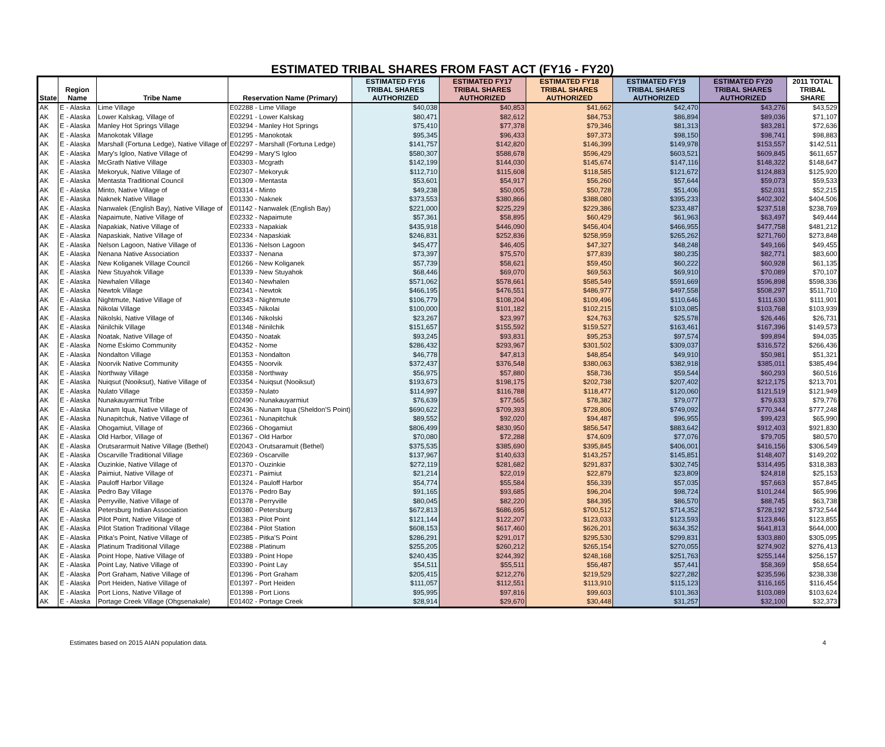ESTIMATED TRIBAL SHARES FROM FAST ACT (FY16 - FY20)
| State | Region Name | Tribe Name | Reservation Name (Primary) | ESTIMATED FY16 TRIBAL SHARES AUTHORIZED | ESTIMATED FY17 TRIBAL SHARES AUTHORIZED | ESTIMATED FY18 TRIBAL SHARES AUTHORIZED | ESTIMATED FY19 TRIBAL SHARES AUTHORIZED | ESTIMATED FY20 TRIBAL SHARES AUTHORIZED | 2011 TOTAL TRIBAL SHARE |
| --- | --- | --- | --- | --- | --- | --- | --- | --- | --- |
| AK | E - Alaska | Lime Village | E02288 - Lime Village | $40,038 | $40,853 | $41,662 | $42,470 | $43,276 | $43,529 |
| AK | E - Alaska | Lower Kalskag, Village of | E02291 - Lower Kalskag | $80,471 | $82,612 | $84,753 | $86,894 | $89,036 | $71,107 |
| AK | E - Alaska | Manley Hot Springs Village | E03294 - Manley Hot Springs | $75,410 | $77,378 | $79,346 | $81,313 | $83,281 | $72,636 |
| AK | E - Alaska | Manokotak Village | E01295 - Manokotak | $95,345 | $96,433 | $97,373 | $98,150 | $98,741 | $98,883 |
| AK | E - Alaska | Marshall (Fortuna Ledge), Native Village of | E02297 - Marshall (Fortuna Ledge) | $141,757 | $142,820 | $146,399 | $149,978 | $153,557 | $142,511 |
| AK | E - Alaska | Mary's Igloo, Native Village of | E04299 - Mary'S Igloo | $580,307 | $588,678 | $596,429 | $603,521 | $609,845 | $611,657 |
| AK | E - Alaska | McGrath Native Village | E03303 - Mcgrath | $142,199 | $144,030 | $145,674 | $147,116 | $148,322 | $148,647 |
| AK | E - Alaska | Mekoryuk, Native Village of | E02307 - Mekoryuk | $112,710 | $115,608 | $118,585 | $121,672 | $124,883 | $125,920 |
| AK | E - Alaska | Mentasta Traditional Council | E01309 - Mentasta | $53,601 | $54,917 | $56,260 | $57,644 | $59,073 | $59,533 |
| AK | E - Alaska | Minto, Native Village of | E03314 - Minto | $49,238 | $50,005 | $50,728 | $51,406 | $52,031 | $52,215 |
| AK | E - Alaska | Naknek Native Village | E01330 - Naknek | $373,553 | $380,866 | $388,080 | $395,233 | $402,302 | $404,506 |
| AK | E - Alaska | Nanwalek (English Bay), Native Village of | E01142 - Nanwalek (English Bay) | $221,000 | $225,229 | $229,386 | $233,487 | $237,518 | $238,769 |
| AK | E - Alaska | Napaimute, Native Village of | E02332 - Napaimute | $57,361 | $58,895 | $60,429 | $61,963 | $63,497 | $49,444 |
| AK | E - Alaska | Napakiak, Native Village of | E02333 - Napakiak | $435,918 | $446,090 | $456,404 | $466,955 | $477,758 | $481,212 |
| AK | E - Alaska | Napaskiak, Native Village of | E02334 - Napaskiak | $246,831 | $252,836 | $258,959 | $265,262 | $271,760 | $273,848 |
| AK | E - Alaska | Nelson Lagoon, Native Village of | E01336 - Nelson Lagoon | $45,477 | $46,405 | $47,327 | $48,248 | $49,166 | $49,455 |
| AK | E - Alaska | Nenana Native Association | E03337 - Nenana | $73,397 | $75,570 | $77,839 | $80,235 | $82,771 | $83,600 |
| AK | E - Alaska | New Koliganek Village Council | E01266 - New Koliganek | $57,739 | $58,621 | $59,450 | $60,222 | $60,928 | $61,135 |
| AK | E - Alaska | New Stuyahok Village | E01339 - New Stuyahok | $68,446 | $69,070 | $69,563 | $69,910 | $70,089 | $70,107 |
| AK | E - Alaska | Newhalen Village | E01340 - Newhalen | $571,062 | $578,661 | $585,549 | $591,669 | $596,898 | $598,336 |
| AK | E - Alaska | Newtok Village | E02341 - Newtok | $466,195 | $476,551 | $486,977 | $497,558 | $508,297 | $511,710 |
| AK | E - Alaska | Nightmute, Native Village of | E02343 - Nightmute | $106,779 | $108,204 | $109,496 | $110,646 | $111,630 | $111,901 |
| AK | E - Alaska | Nikolai Village | E03345 - Nikolai | $100,000 | $101,182 | $102,215 | $103,085 | $103,768 | $103,939 |
| AK | E - Alaska | Nikolski, Native Village of | E01346 - Nikolski | $23,267 | $23,997 | $24,763 | $25,578 | $26,446 | $26,731 |
| AK | E - Alaska | Ninilchik Village | E01348 - Ninilchik | $151,657 | $155,592 | $159,527 | $163,461 | $167,396 | $149,573 |
| AK | E - Alaska | Noatak, Native Village of | E04350 - Noatak | $93,245 | $93,831 | $95,253 | $97,574 | $99,894 | $94,035 |
| AK | E - Alaska | Nome Eskimo Community | E04352 - Nome | $286,432 | $293,967 | $301,502 | $309,037 | $316,572 | $266,436 |
| AK | E - Alaska | Nondalton Village | E01353 - Nondalton | $46,778 | $47,813 | $48,854 | $49,910 | $50,981 | $51,321 |
| AK | E - Alaska | Noorvik Native Community | E04355 - Noorvik | $372,437 | $376,548 | $380,063 | $382,918 | $385,011 | $385,494 |
| AK | E - Alaska | Northway Village | E03358 - Northway | $56,975 | $57,880 | $58,736 | $59,544 | $60,293 | $60,516 |
| AK | E - Alaska | Nuiqsut (Nooiksut), Native Village of | E03354 - Nuiqsut (Nooiksut) | $193,673 | $198,175 | $202,738 | $207,402 | $212,175 | $213,701 |
| AK | E - Alaska | Nulato Village | E03359 - Nulato | $114,997 | $116,788 | $118,477 | $120,060 | $121,519 | $121,949 |
| AK | E - Alaska | Nunakauyarmiut Tribe | E02490 - Nunakauyarmiut | $76,639 | $77,565 | $78,382 | $79,077 | $79,633 | $79,776 |
| AK | E - Alaska | Nunam Iqua, Native Village of | E02436 - Nunam Iqua (Sheldon'S Point) | $690,622 | $709,393 | $728,806 | $749,092 | $770,344 | $777,248 |
| AK | E - Alaska | Nunapitchuk, Native Village of | E02361 - Nunapitchuk | $89,552 | $92,020 | $94,487 | $96,955 | $99,423 | $65,990 |
| AK | E - Alaska | Ohogamiut, Village of | E02366 - Ohogamiut | $806,499 | $830,950 | $856,547 | $883,642 | $912,403 | $921,830 |
| AK | E - Alaska | Old Harbor, Village of | E01367 - Old Harbor | $70,080 | $72,288 | $74,609 | $77,076 | $79,705 | $80,570 |
| AK | E - Alaska | Orutsararmuit Native Village (Bethel) | E02043 - Orutsaramuit (Bethel) | $375,535 | $385,690 | $395,845 | $406,001 | $416,156 | $306,549 |
| AK | E - Alaska | Oscarville Traditional Village | E02369 - Oscarville | $137,967 | $140,633 | $143,257 | $145,851 | $148,407 | $149,202 |
| AK | E - Alaska | Ouzinkie, Native Village of | E01370 - Ouzinkie | $272,119 | $281,682 | $291,837 | $302,745 | $314,495 | $318,383 |
| AK | E - Alaska | Paimiut, Native Village of | E02371 - Paimiut | $21,214 | $22,019 | $22,879 | $23,809 | $24,818 | $25,153 |
| AK | E - Alaska | Pauloff Harbor Village | E01324 - Pauloff Harbor | $54,774 | $55,584 | $56,339 | $57,035 | $57,663 | $57,845 |
| AK | E - Alaska | Pedro Bay Village | E01376 - Pedro Bay | $91,165 | $93,685 | $96,204 | $98,724 | $101,244 | $65,996 |
| AK | E - Alaska | Perryville, Native Village of | E01378 - Perryville | $80,045 | $82,220 | $84,395 | $86,570 | $88,745 | $63,738 |
| AK | E - Alaska | Petersburg Indian Association | E09380 - Petersburg | $672,813 | $686,695 | $700,512 | $714,352 | $728,192 | $732,544 |
| AK | E - Alaska | Pilot Point, Native Village of | E01383 - Pilot Point | $121,144 | $122,207 | $123,033 | $123,593 | $123,846 | $123,855 |
| AK | E - Alaska | Pilot Station Traditional Village | E02384 - Pilot Station | $608,153 | $617,460 | $626,201 | $634,352 | $641,813 | $644,000 |
| AK | E - Alaska | Pitka's Point, Native Village of | E02385 - Pitka'S Point | $286,291 | $291,017 | $295,530 | $299,831 | $303,880 | $305,095 |
| AK | E - Alaska | Platinum Traditional Village | E02388 - Platinum | $255,205 | $260,212 | $265,154 | $270,055 | $274,902 | $276,413 |
| AK | E - Alaska | Point Hope, Native Village of | E03389 - Point Hope | $240,435 | $244,392 | $248,168 | $251,763 | $255,144 | $256,157 |
| AK | E - Alaska | Point Lay, Native Village of | E03390 - Point Lay | $54,511 | $55,511 | $56,487 | $57,441 | $58,369 | $58,654 |
| AK | E - Alaska | Port Graham, Native Village of | E01396 - Port Graham | $205,415 | $212,276 | $219,529 | $227,282 | $235,596 | $238,338 |
| AK | E - Alaska | Port Heiden, Native Village of | E01397 - Port Heiden | $111,057 | $112,551 | $113,910 | $115,123 | $116,165 | $116,454 |
| AK | E - Alaska | Port Lions, Native Village of | E01398 - Port Lions | $95,995 | $97,816 | $99,603 | $101,363 | $103,089 | $103,624 |
| AK | E - Alaska | Portage Creek Village (Ohgsenakale) | E01402 - Portage Creek | $28,914 | $29,670 | $30,448 | $31,257 | $32,100 | $32,373 |
Estimates based on 2015 AIAN population data. 4